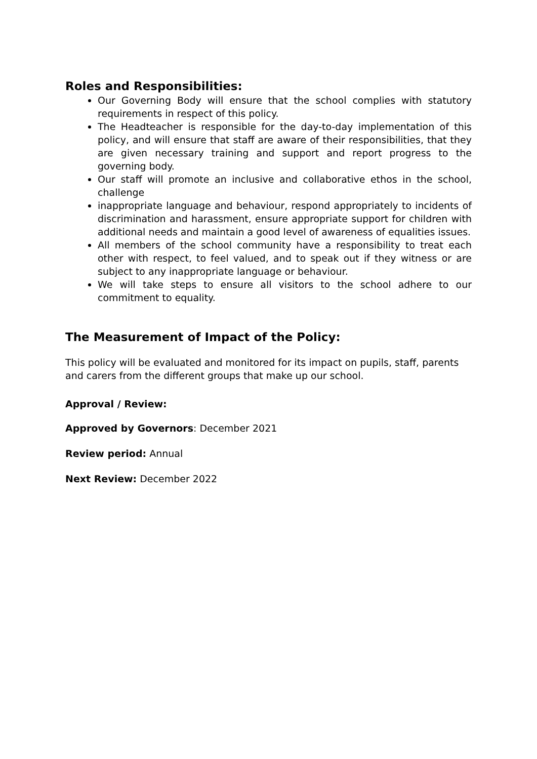Roles and Responsibilities:
Our Governing Body will ensure that the school complies with statutory requirements in respect of this policy.
The Headteacher is responsible for the day-to-day implementation of this policy, and will ensure that staff are aware of their responsibilities, that they are given necessary training and support and report progress to the governing body.
Our staff will promote an inclusive and collaborative ethos in the school, challenge
inappropriate language and behaviour, respond appropriately to incidents of discrimination and harassment, ensure appropriate support for children with additional needs and maintain a good level of awareness of equalities issues.
All members of the school community have a responsibility to treat each other with respect, to feel valued, and to speak out if they witness or are subject to any inappropriate language or behaviour.
We will take steps to ensure all visitors to the school adhere to our commitment to equality.
The Measurement of Impact of the Policy:
This policy will be evaluated and monitored for its impact on pupils, staff, parents and carers from the different groups that make up our school.
Approval / Review:
Approved by Governors: December 2021
Review period: Annual
Next Review: December 2022